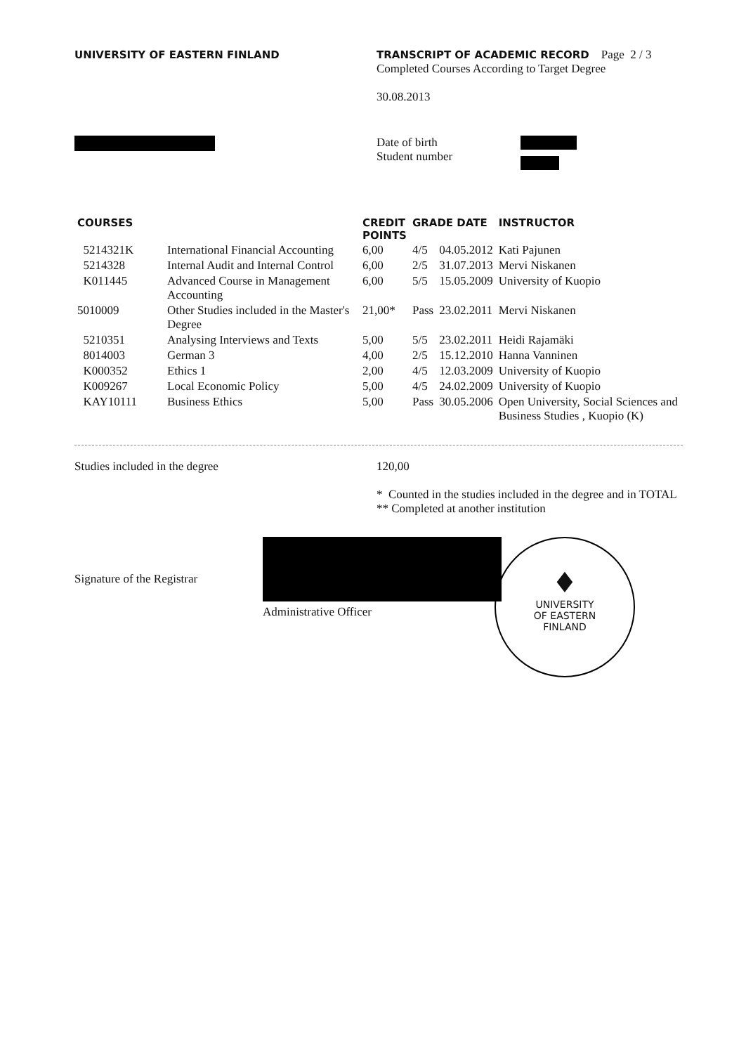UNIVERSITY OF EASTERN FINLAND TRANSCRIPT OF ACADEMIC RECORD Page 2 / 3
Completed Courses According to Target Degree
30.08.2013
Date of birth
Student number
| COURSES | | CREDIT POINTS | GRADE DATE | | INSTRUCTOR |
| --- | --- | --- | --- | --- | --- |
| 5214321K | International Financial Accounting | 6,00 | 4/5 | 04.05.2012 | Kati Pajunen |
| 5214328 | Internal Audit and Internal Control | 6,00 | 2/5 | 31.07.2013 | Mervi Niskanen |
| K011445 | Advanced Course in Management Accounting | 6,00 | 5/5 | 15.05.2009 | University of Kuopio |
| 5010009 | Other Studies included in the Master's Degree | 21,00* | Pass | 23.02.2011 | Mervi Niskanen |
| 5210351 | Analysing Interviews and Texts | 5,00 | 5/5 | 23.02.2011 | Heidi Rajamäki |
| 8014003 | German 3 | 4,00 | 2/5 | 15.12.2010 | Hanna Vanninen |
| K000352 | Ethics 1 | 2,00 | 4/5 | 12.03.2009 | University of Kuopio |
| K009267 | Local Economic Policy | 5,00 | 4/5 | 24.02.2009 | University of Kuopio |
| KAY10111 | Business Ethics | 5,00 | Pass | 30.05.2006 | Open University, Social Sciences and Business Studies , Kuopio (K) |
Studies included in the degree 120,00
* Counted in the studies included in the degree and in TOTAL
** Completed at another institution
Signature of the Registrar
Administrative Officer
♦
UNIVERSITY
OF EASTERN
FINLAND